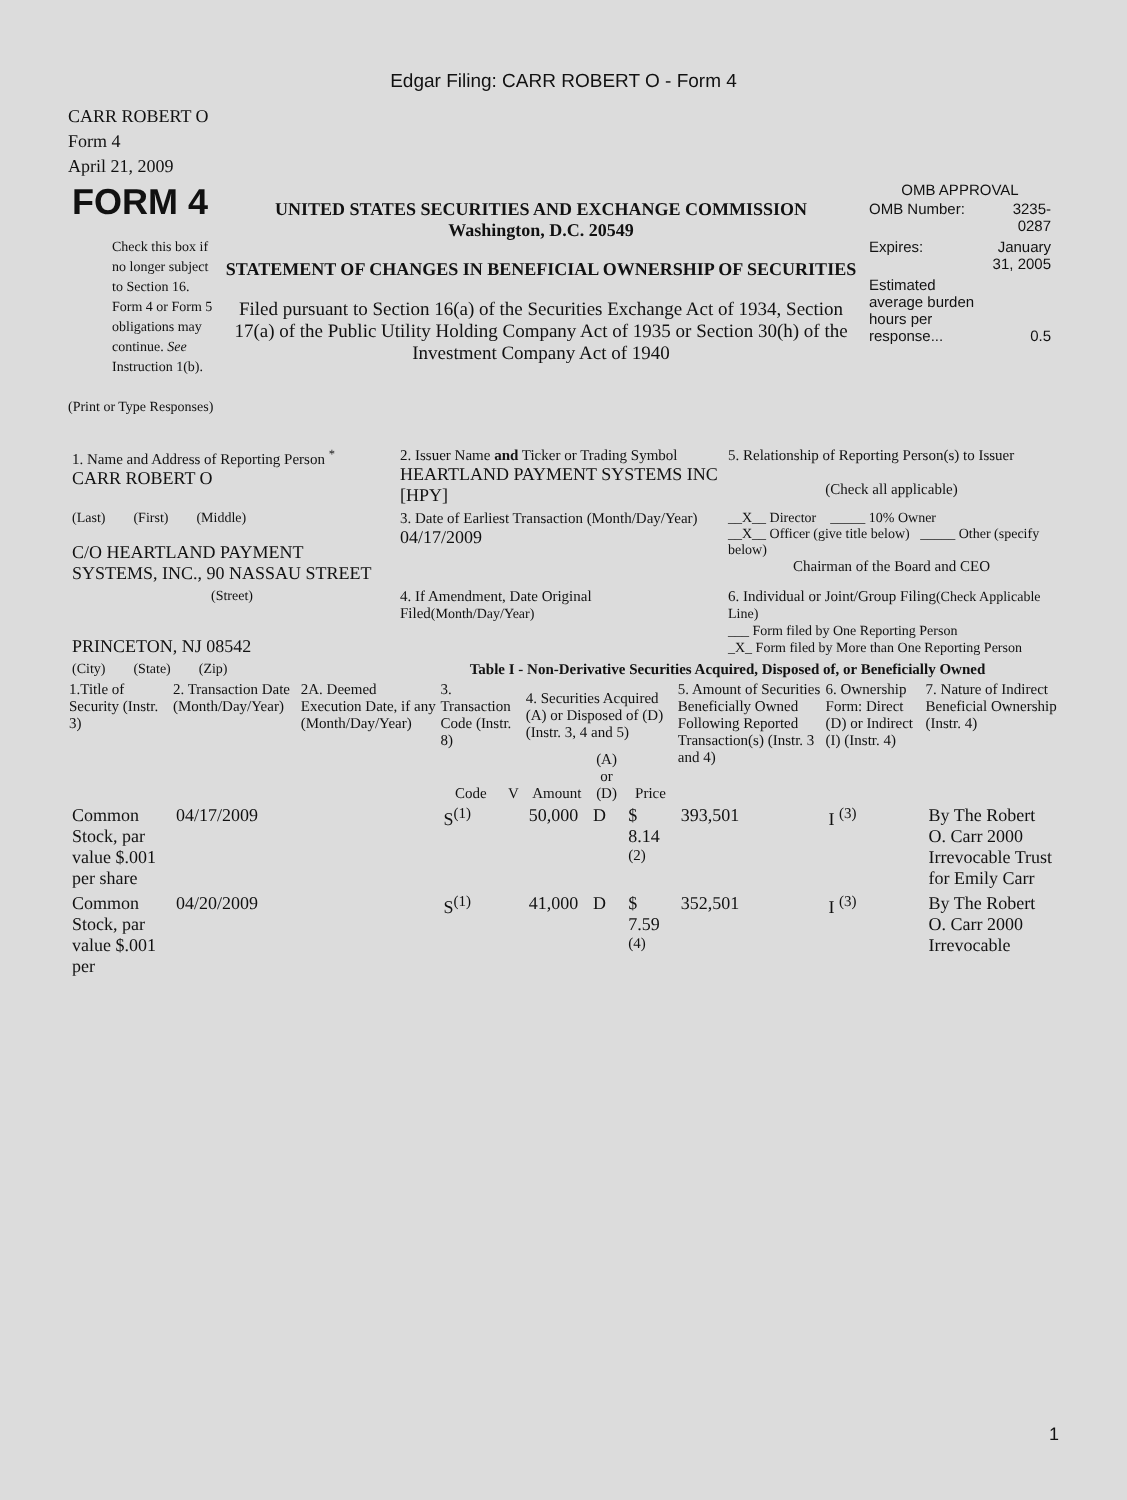Edgar Filing: CARR ROBERT O - Form 4
CARR ROBERT O
Form 4
April 21, 2009
| FORM 4 Check this box if no longer subject to Section 16. Form 4 or Form 5 obligations may continue. See Instruction 1(b). | UNITED STATES SECURITIES AND EXCHANGE COMMISSION Washington, D.C. 20549 STATEMENT OF CHANGES IN BENEFICIAL OWNERSHIP OF SECURITIES Filed pursuant to Section 16(a) of the Securities Exchange Act of 1934, Section 17(a) of the Public Utility Holding Company Act of 1935 or Section 30(h) of the Investment Company Act of 1940 | OMB APPROVAL / OMB Number: / 3235-0287 / / Expires: / January 31, 2005 / / Estimated average burden hours per response... / 0.5 / |
(Print or Type Responses)
| 1. Name and Address of Reporting Person <sup>*</sup> CARR ROBERT O | 2. Issuer Name and Ticker or Trading Symbol HEARTLAND PAYMENT SYSTEMS INC [HPY] | 5. Relationship of Reporting Person(s) to Issuer (Check all applicable) |
| (Last) (First) (Middle) C/O HEARTLAND PAYMENT SYSTEMS, INC., 90 NASSAU STREET | 3. Date of Earliest Transaction (Month/Day/Year) 04/17/2009 | __X__ Director _____ 10% Owner __X__ Officer (give title below) _____ Other (specify below) Chairman of the Board and CEO |
| (Street) PRINCETON, NJ 08542 | 4. If Amendment, Date Original Filed (Month/Day/Year) | 6. Individual or Joint/Group Filing (Check Applicable Line) ___ Form filed by One Reporting Person _X_ Form filed by More than One Reporting Person |
| (City) (State) (Zip) | Table I - Non-Derivative Securities Acquired, Disposed of, or Beneficially Owned | |
| 1.Title of Security (Instr. 3) | 2. Transaction Date (Month/Day/Year) | 2A. Deemed Execution Date, if any (Month/Day/Year) | 3. Transaction Code (Instr. 8) | | 4. Securities Acquired (A) or Disposed of (D) (Instr. 3, 4 and 5) | | | 5. Amount of Securities Beneficially Owned Following Reported Transaction(s) (Instr. 3 and 4) | 6. Ownership Form: Direct (D) or Indirect (I) (Instr. 4) | 7. Nature of Indirect Beneficial Ownership (Instr. 4) |
| --- | --- | --- | --- | --- | --- | --- | --- | --- | --- | --- |
| | | | Code | V | Amount | (A) or (D) | Price | | | |
| Common Stock, par value $.001 per share | 04/17/2009 | | S<sup>(1)</sup> | | 50,000 | D | $ 8.14 <sup>(2)</sup> | 393,501 | I <sup>(3)</sup> | By The Robert O. Carr 2000 Irrevocable Trust for Emily Carr |
| Common Stock, par value $.001 per | 04/20/2009 | | S<sup>(1)</sup> | | 41,000 | D | $ 7.59 <sup>(4)</sup> | 352,501 | I <sup>(3)</sup> | By The Robert O. Carr 2000 Irrevocable |
1